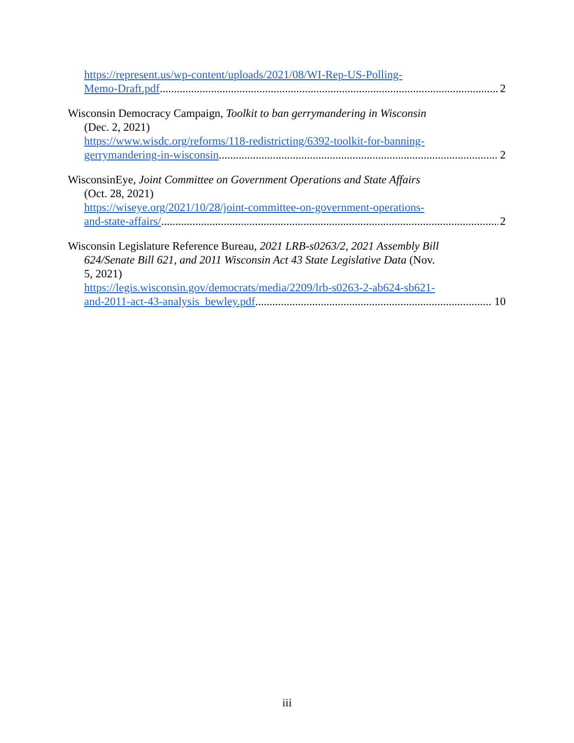https://represent.us/wp-content/uploads/2021/08/WI-Rep-US-Polling-
Memo-Draft.pdf 2
Wisconsin Democracy Campaign, Toolkit to ban gerrymandering in Wisconsin
(Dec. 2, 2021)
https://www.wisdc.org/reforms/118-redistricting/6392-toolkit-for-banning-
gerrymandering-in-wisconsin 2
WisconsinEye, Joint Committee on Government Operations and State Affairs
(Oct. 28, 2021)
https://wiseye.org/2021/10/28/joint-committee-on-government-operations-
and-state-affairs/ 2
Wisconsin Legislature Reference Bureau, 2021 LRB-s0263/2, 2021 Assembly Bill
624/Senate Bill 621, and 2011 Wisconsin Act 43 State Legislative Data (Nov.
5, 2021)
https://legis.wisconsin.gov/democrats/media/2209/lrb-s0263-2-ab624-sb621-
and-2011-act-43-analysis_bewley.pdf 10
iii